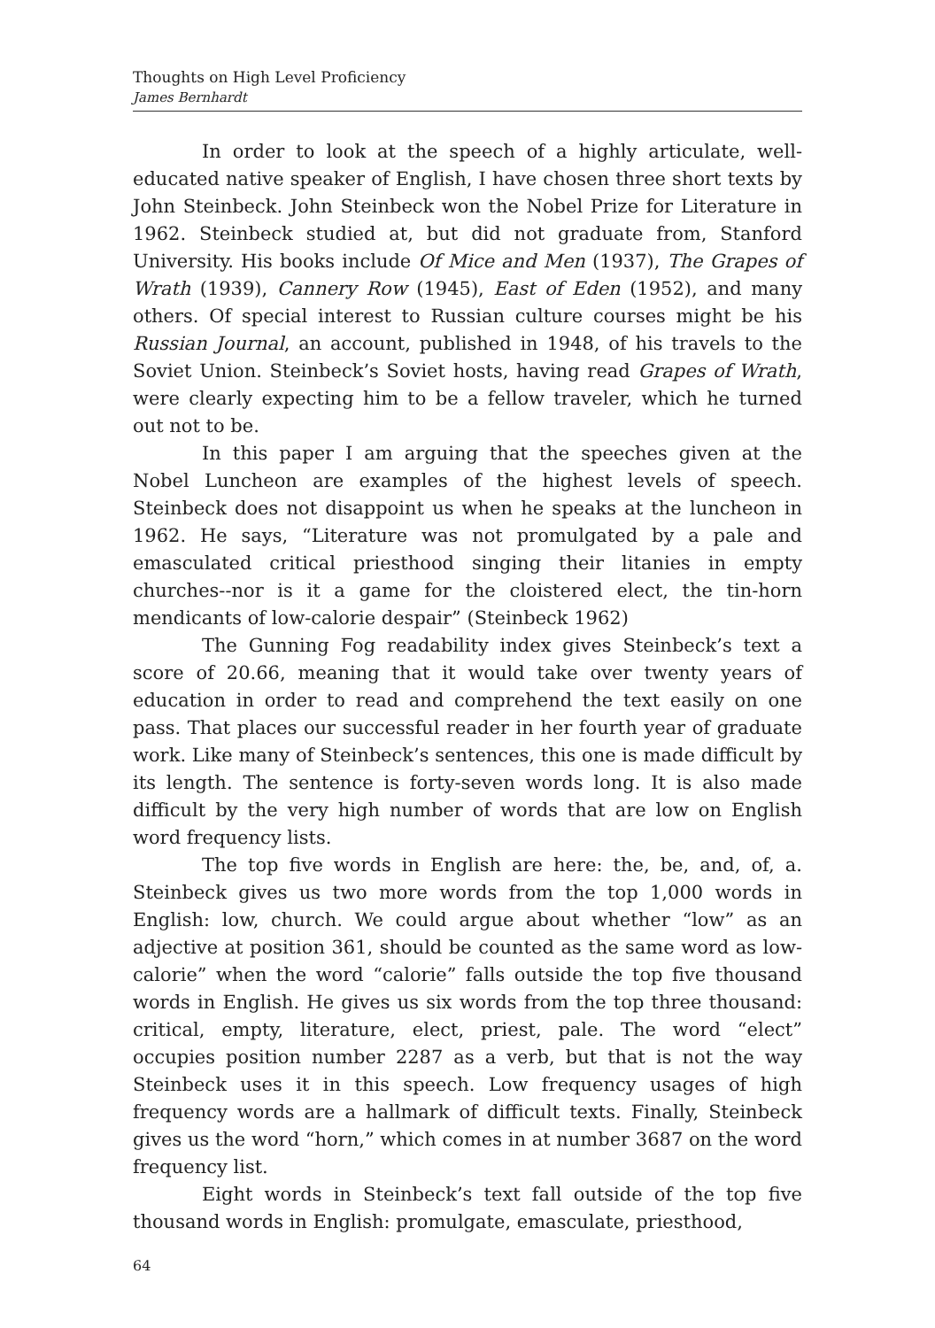Thoughts on High Level Proficiency
James Bernhardt
In order to look at the speech of a highly articulate, well-educated native speaker of English, I have chosen three short texts by John Steinbeck. John Steinbeck won the Nobel Prize for Literature in 1962. Steinbeck studied at, but did not graduate from, Stanford University. His books include Of Mice and Men (1937), The Grapes of Wrath (1939), Cannery Row (1945), East of Eden (1952), and many others. Of special interest to Russian culture courses might be his Russian Journal, an account, published in 1948, of his travels to the Soviet Union. Steinbeck’s Soviet hosts, having read Grapes of Wrath, were clearly expecting him to be a fellow traveler, which he turned out not to be.
In this paper I am arguing that the speeches given at the Nobel Luncheon are examples of the highest levels of speech. Steinbeck does not disappoint us when he speaks at the luncheon in 1962. He says, “Literature was not promulgated by a pale and emasculated critical priesthood singing their litanies in empty churches--nor is it a game for the cloistered elect, the tin-horn mendicants of low-calorie despair” (Steinbeck 1962)
The Gunning Fog readability index gives Steinbeck’s text a score of 20.66, meaning that it would take over twenty years of education in order to read and comprehend the text easily on one pass. That places our successful reader in her fourth year of graduate work. Like many of Steinbeck’s sentences, this one is made difficult by its length. The sentence is forty-seven words long. It is also made difficult by the very high number of words that are low on English word frequency lists.
The top five words in English are here: the, be, and, of, a. Steinbeck gives us two more words from the top 1,000 words in English: low, church. We could argue about whether “low” as an adjective at position 361, should be counted as the same word as low-calorie” when the word “calorie” falls outside the top five thousand words in English. He gives us six words from the top three thousand: critical, empty, literature, elect, priest, pale. The word “elect” occupies position number 2287 as a verb, but that is not the way Steinbeck uses it in this speech. Low frequency usages of high frequency words are a hallmark of difficult texts. Finally, Steinbeck gives us the word “horn,” which comes in at number 3687 on the word frequency list.
Eight words in Steinbeck’s text fall outside of the top five thousand words in English: promulgate, emasculate, priesthood,
64